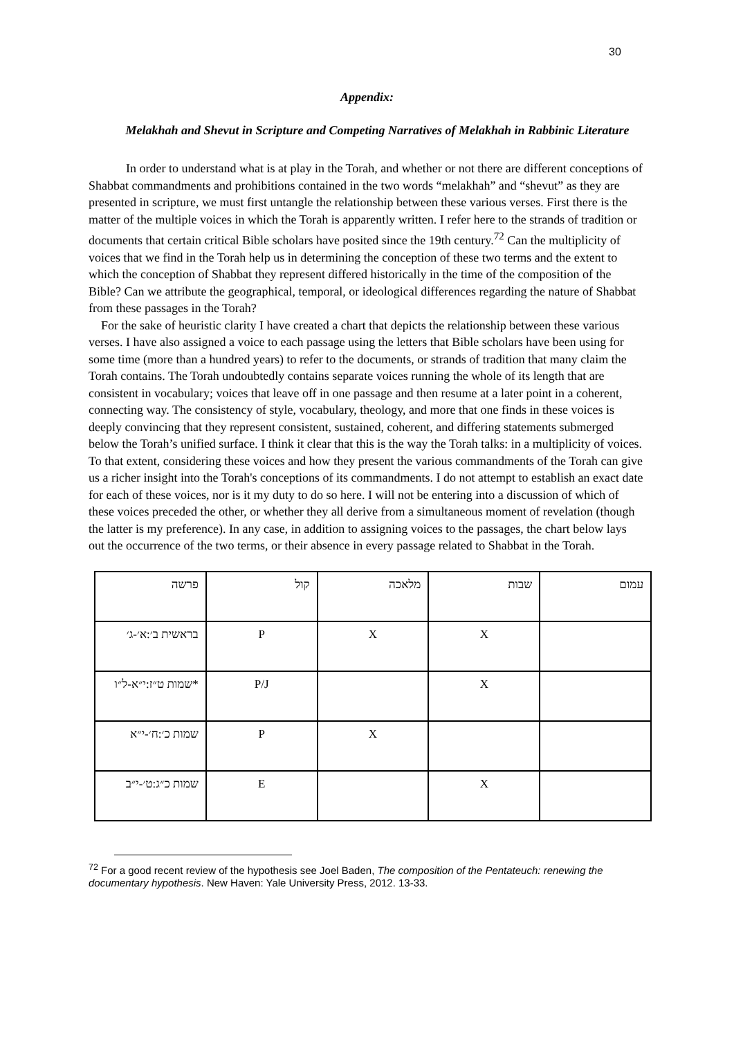30
Appendix:
Melakhah and Shevut in Scripture and Competing Narratives of Melakhah in Rabbinic Literature
In order to understand what is at play in the Torah, and whether or not there are different conceptions of Shabbat commandments and prohibitions contained in the two words “melakhah” and “shevut” as they are presented in scripture, we must first untangle the relationship between these various verses. First there is the matter of the multiple voices in which the Torah is apparently written. I refer here to the strands of tradition or documents that certain critical Bible scholars have posited since the 19th century.<sup>72</sup> Can the multiplicity of voices that we find in the Torah help us in determining the conception of these two terms and the extent to which the conception of Shabbat they represent differed historically in the time of the composition of the Bible? Can we attribute the geographical, temporal, or ideological differences regarding the nature of Shabbat from these passages in the Torah?
For the sake of heuristic clarity I have created a chart that depicts the relationship between these various verses. I have also assigned a voice to each passage using the letters that Bible scholars have been using for some time (more than a hundred years) to refer to the documents, or strands of tradition that many claim the Torah contains. The Torah undoubtedly contains separate voices running the whole of its length that are consistent in vocabulary; voices that leave off in one passage and then resume at a later point in a coherent, connecting way. The consistency of style, vocabulary, theology, and more that one finds in these voices is deeply convincing that they represent consistent, sustained, coherent, and differing statements submerged below the Torah’s unified surface. I think it clear that this is the way the Torah talks: in a multiplicity of voices. To that extent, considering these voices and how they present the various commandments of the Torah can give us a richer insight into the Torah's conceptions of its commandments. I do not attempt to establish an exact date for each of these voices, nor is it my duty to do so here. I will not be entering into a discussion of which of these voices preceded the other, or whether they all derive from a simultaneous moment of revelation (though the latter is my preference). In any case, in addition to assigning voices to the passages, the chart below lays out the occurrence of the two terms, or their absence in every passage related to Shabbat in the Torah.
| פרשה | קול | מלאכה | שבות | עמום |
| בראשית ב׳:א׳-ג׳ | P | X | X | |
| *שמות ט״ז:י״א-ל״ו | P/J | | X | |
| שמות כ׳:ח׳-י״א | P | X | | |
| שמות כ״ג:ט׳-י״ב | E | | X | |
<sup>72</sup> For a good recent review of the hypothesis see Joel Baden, The composition of the Pentateuch: renewing the documentary hypothesis. New Haven: Yale University Press, 2012. 13-33.